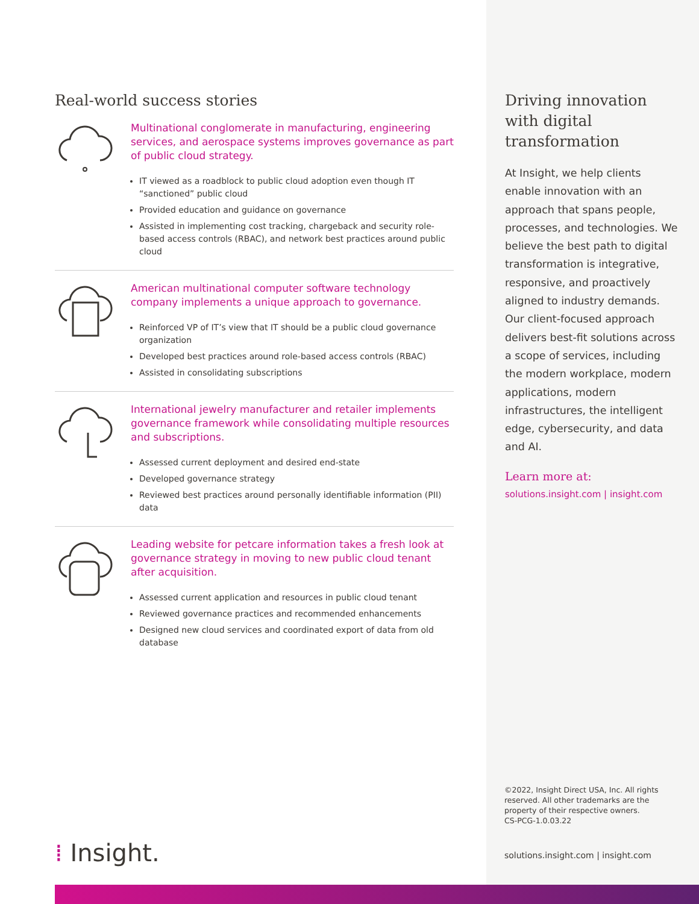Real-world success stories
Multinational conglomerate in manufacturing, engineering services, and aerospace systems improves governance as part of public cloud strategy.
IT viewed as a roadblock to public cloud adoption even though IT “sanctioned” public cloud
Provided education and guidance on governance
Assisted in implementing cost tracking, chargeback and security role-based access controls (RBAC), and network best practices around public cloud
American multinational computer software technology company implements a unique approach to governance.
Reinforced VP of IT’s view that IT should be a public cloud governance organization
Developed best practices around role-based access controls (RBAC)
Assisted in consolidating subscriptions
International jewelry manufacturer and retailer implements governance framework while consolidating multiple resources and subscriptions.
Assessed current deployment and desired end-state
Developed governance strategy
Reviewed best practices around personally identifiable information (PII) data
Leading website for petcare information takes a fresh look at governance strategy in moving to new public cloud tenant after acquisition.
Assessed current application and resources in public cloud tenant
Reviewed governance practices and recommended enhancements
Designed new cloud services and coordinated export of data from old database
Driving innovation with digital transformation
At Insight, we help clients enable innovation with an approach that spans people, processes, and technologies. We believe the best path to digital transformation is integrative, responsive, and proactively aligned to industry demands. Our client-focused approach delivers best-fit solutions across a scope of services, including the modern workplace, modern applications, modern infrastructures, the intelligent edge, cybersecurity, and data and AI.
Learn more at:
solutions.insight.com | insight.com
©2022, Insight Direct USA, Inc. All rights reserved. All other trademarks are the property of their respective owners.
CS-PCG-1.0.03.22
solutions.insight.com | insight.com
⁞ Insight.